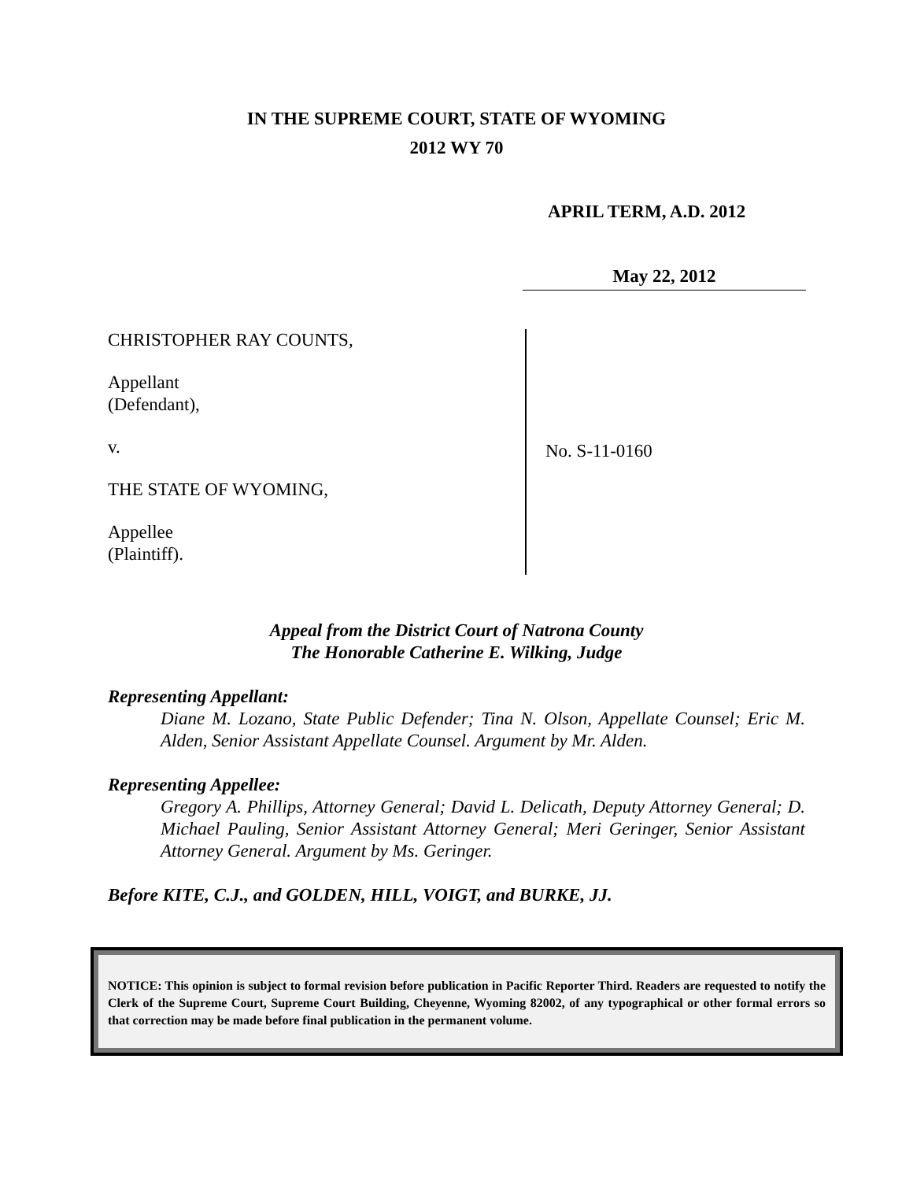IN THE SUPREME COURT, STATE OF WYOMING
2012 WY 70
APRIL TERM, A.D. 2012
May 22, 2012
CHRISTOPHER RAY COUNTS,
Appellant
(Defendant),
v.
THE STATE OF WYOMING,
Appellee
(Plaintiff).
No. S-11-0160
Appeal from the District Court of Natrona County
The Honorable Catherine E. Wilking, Judge
Representing Appellant:
Diane M. Lozano, State Public Defender; Tina N. Olson, Appellate Counsel; Eric M. Alden, Senior Assistant Appellate Counsel. Argument by Mr. Alden.
Representing Appellee:
Gregory A. Phillips, Attorney General; David L. Delicath, Deputy Attorney General; D. Michael Pauling, Senior Assistant Attorney General; Meri Geringer, Senior Assistant Attorney General. Argument by Ms. Geringer.
Before KITE, C.J., and GOLDEN, HILL, VOIGT, and BURKE, JJ.
NOTICE: This opinion is subject to formal revision before publication in Pacific Reporter Third. Readers are requested to notify the Clerk of the Supreme Court, Supreme Court Building, Cheyenne, Wyoming 82002, of any typographical or other formal errors so that correction may be made before final publication in the permanent volume.